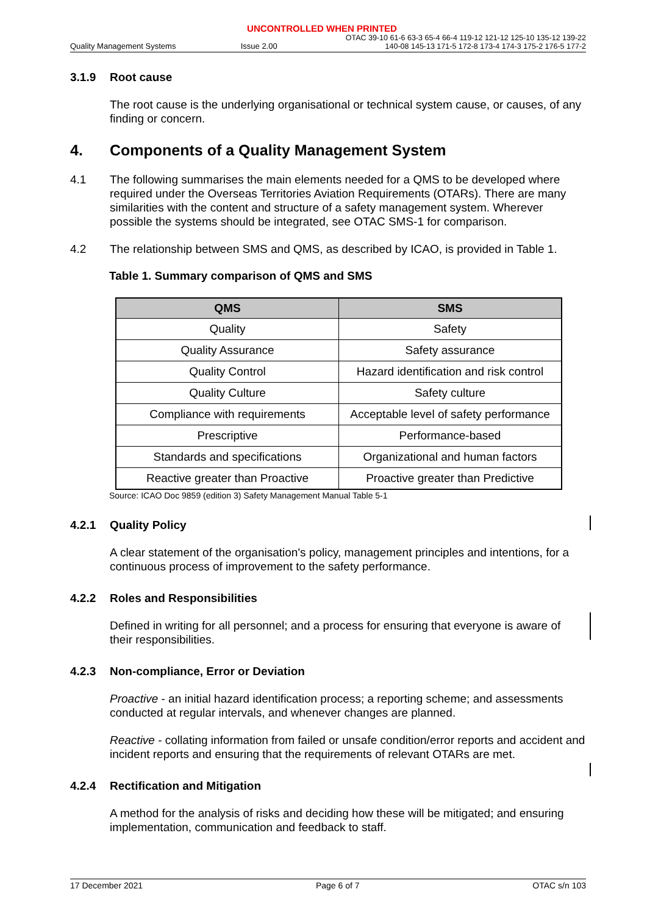UNCONTROLLED WHEN PRINTED
Quality Management Systems
Issue 2.00
OTAC 39-10 61-6 63-3 65-4 66-4 119-12 121-12 125-10 135-12 139-22
140-08 145-13 171-5 172-8 173-4 174-3 175-2 176-5 177-2
3.1.9 Root cause
The root cause is the underlying organisational or technical system cause, or causes, of any finding or concern.
4. Components of a Quality Management System
4.1 The following summarises the main elements needed for a QMS to be developed where required under the Overseas Territories Aviation Requirements (OTARs). There are many similarities with the content and structure of a safety management system. Wherever possible the systems should be integrated, see OTAC SMS-1 for comparison.
4.2 The relationship between SMS and QMS, as described by ICAO, is provided in Table 1.
Table 1. Summary comparison of QMS and SMS
| QMS | SMS |
| --- | --- |
| Quality | Safety |
| Quality Assurance | Safety assurance |
| Quality Control | Hazard identification and risk control |
| Quality Culture | Safety culture |
| Compliance with requirements | Acceptable level of safety performance |
| Prescriptive | Performance-based |
| Standards and specifications | Organizational and human factors |
| Reactive greater than Proactive | Proactive greater than Predictive |
Source: ICAO Doc 9859 (edition 3) Safety Management Manual Table 5-1
4.2.1 Quality Policy
A clear statement of the organisation's policy, management principles and intentions, for a continuous process of improvement to the safety performance.
4.2.2 Roles and Responsibilities
Defined in writing for all personnel; and a process for ensuring that everyone is aware of their responsibilities.
4.2.3 Non-compliance, Error or Deviation
Proactive - an initial hazard identification process; a reporting scheme; and assessments conducted at regular intervals, and whenever changes are planned.
Reactive - collating information from failed or unsafe condition/error reports and accident and incident reports and ensuring that the requirements of relevant OTARs are met.
4.2.4 Rectification and Mitigation
A method for the analysis of risks and deciding how these will be mitigated; and ensuring implementation, communication and feedback to staff.
17 December 2021 Page 6 of 7 OTAC s/n 103